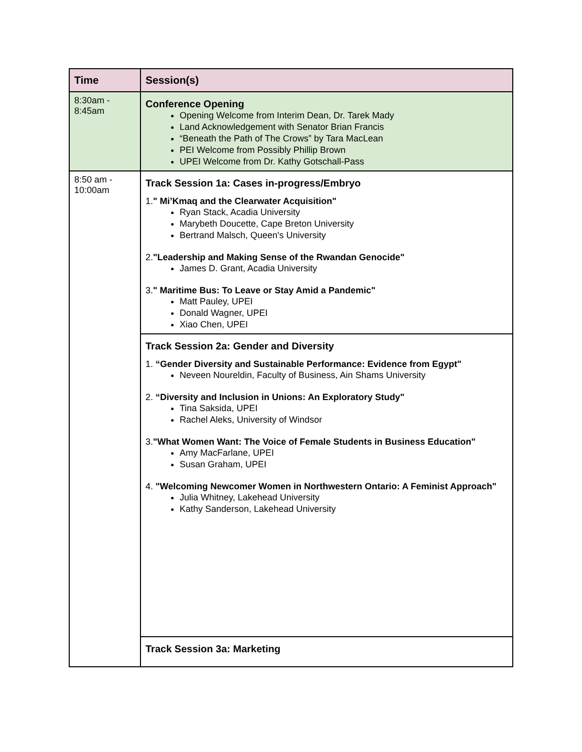| Time | Session(s) |
| --- | --- |
| 8:30am - 8:45am | Conference Opening Opening Welcome from Interim Dean, Dr. Tarek Mady Land Acknowledgement with Senator Brian Francis “Beneath the Path of The Crows” by Tara MacLean PEI Welcome from Possibly Phillip Brown UPEI Welcome from Dr. Kathy Gotschall-Pass |
| 8:50 am - 10:00am | Track Session 1a: Cases in-progress/Embryo 1. " Mi’Kmaq and the Clearwater Acquisition" Ryan Stack, Acadia University Marybeth Doucette, Cape Breton University Bertrand Malsch, Queen's University 2. "Leadership and Making Sense of the Rwandan Genocide" James D. Grant, Acadia University 3. " Maritime Bus: To Leave or Stay Amid a Pandemic" Matt Pauley, UPEI Donald Wagner, UPEI Xiao Chen, UPEI |
| | Track Session 2a: Gender and Diversity 1. “Gender Diversity and Sustainable Performance: Evidence from Egypt" Neveen Noureldin, Faculty of Business, Ain Shams University 2. “Diversity and Inclusion in Unions: An Exploratory Study" Tina Saksida, UPEI Rachel Aleks, University of Windsor 3. "What Women Want: The Voice of Female Students in Business Education" Amy MacFarlane, UPEI Susan Graham, UPEI 4. "Welcoming Newcomer Women in Northwestern Ontario: A Feminist Approach" Julia Whitney, Lakehead University Kathy Sanderson, Lakehead University |
| | Track Session 3a: Marketing |